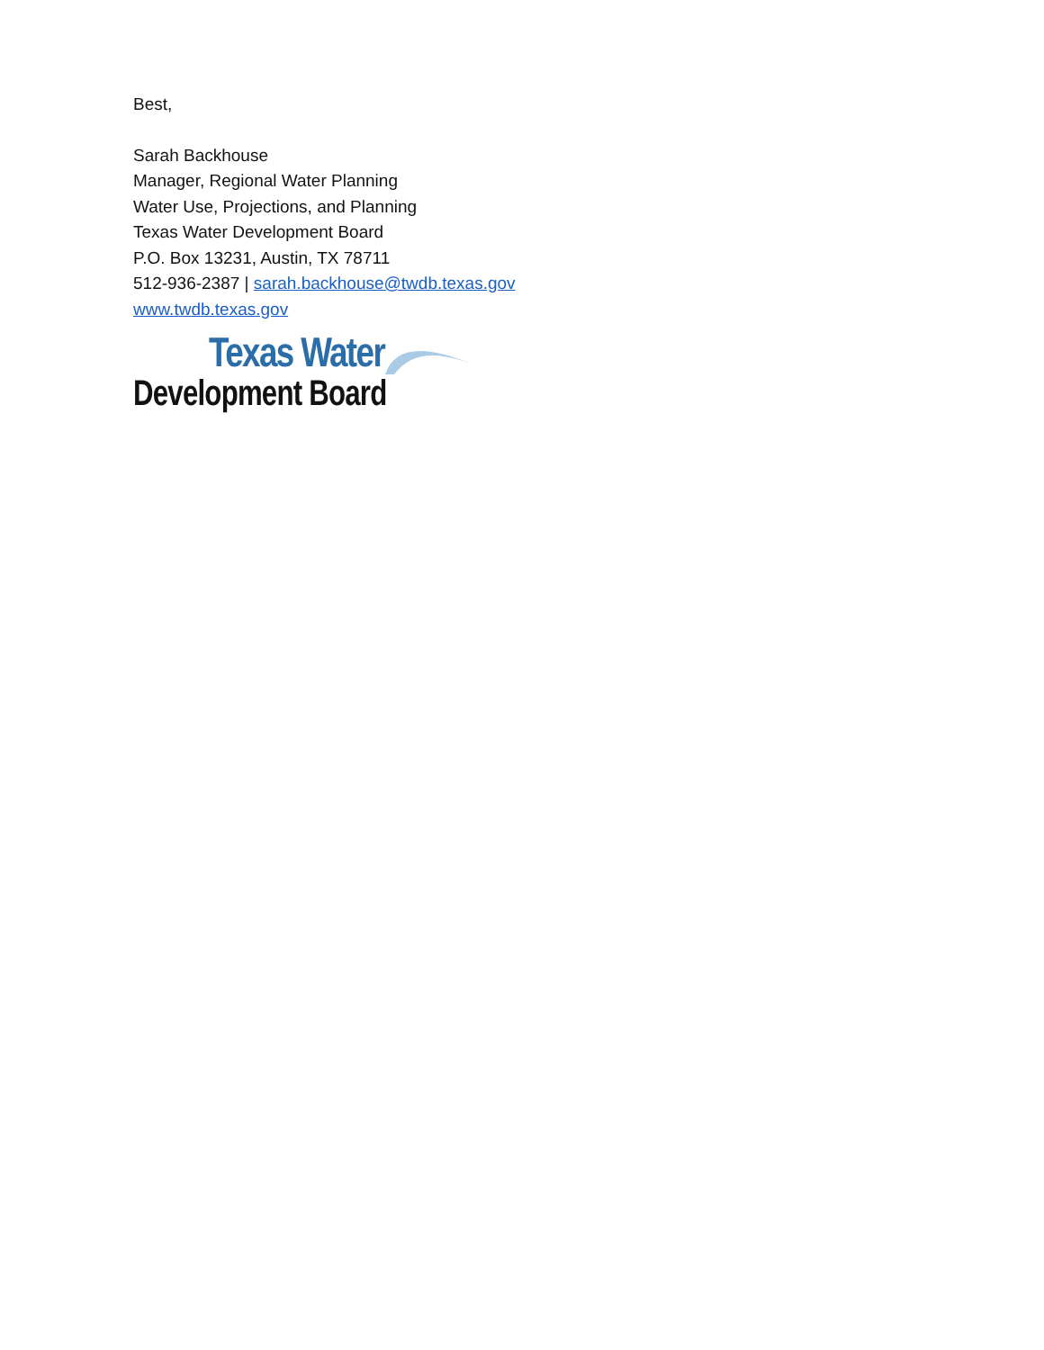Best,
Sarah Backhouse
Manager, Regional Water Planning
Water Use, Projections, and Planning
Texas Water Development Board
P.O. Box 13231, Austin, TX 78711
512-936-2387 | sarah.backhouse@twdb.texas.gov
www.twdb.texas.gov
Texas Water
Development Board